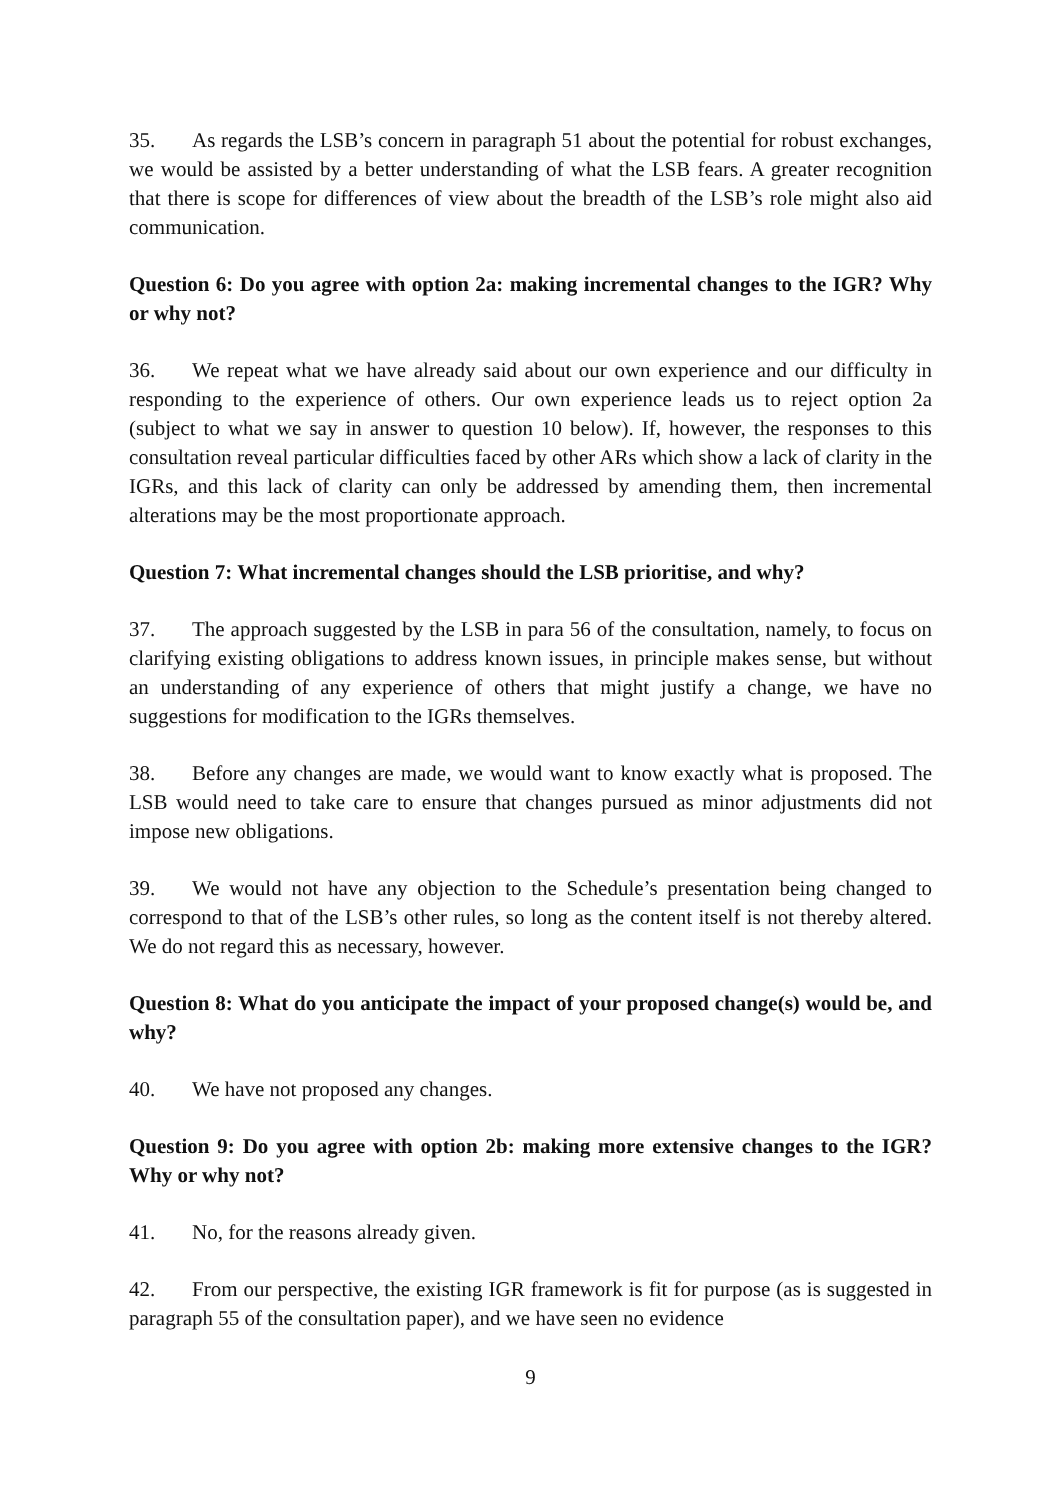35. As regards the LSB’s concern in paragraph 51 about the potential for robust exchanges, we would be assisted by a better understanding of what the LSB fears. A greater recognition that there is scope for differences of view about the breadth of the LSB’s role might also aid communication.
Question 6: Do you agree with option 2a: making incremental changes to the IGR? Why or why not?
36. We repeat what we have already said about our own experience and our difficulty in responding to the experience of others. Our own experience leads us to reject option 2a (subject to what we say in answer to question 10 below). If, however, the responses to this consultation reveal particular difficulties faced by other ARs which show a lack of clarity in the IGRs, and this lack of clarity can only be addressed by amending them, then incremental alterations may be the most proportionate approach.
Question 7: What incremental changes should the LSB prioritise, and why?
37. The approach suggested by the LSB in para 56 of the consultation, namely, to focus on clarifying existing obligations to address known issues, in principle makes sense, but without an understanding of any experience of others that might justify a change, we have no suggestions for modification to the IGRs themselves.
38. Before any changes are made, we would want to know exactly what is proposed. The LSB would need to take care to ensure that changes pursued as minor adjustments did not impose new obligations.
39. We would not have any objection to the Schedule’s presentation being changed to correspond to that of the LSB’s other rules, so long as the content itself is not thereby altered. We do not regard this as necessary, however.
Question 8: What do you anticipate the impact of your proposed change(s) would be, and why?
40. We have not proposed any changes.
Question 9: Do you agree with option 2b: making more extensive changes to the IGR? Why or why not?
41. No, for the reasons already given.
42. From our perspective, the existing IGR framework is fit for purpose (as is suggested in paragraph 55 of the consultation paper), and we have seen no evidence
9